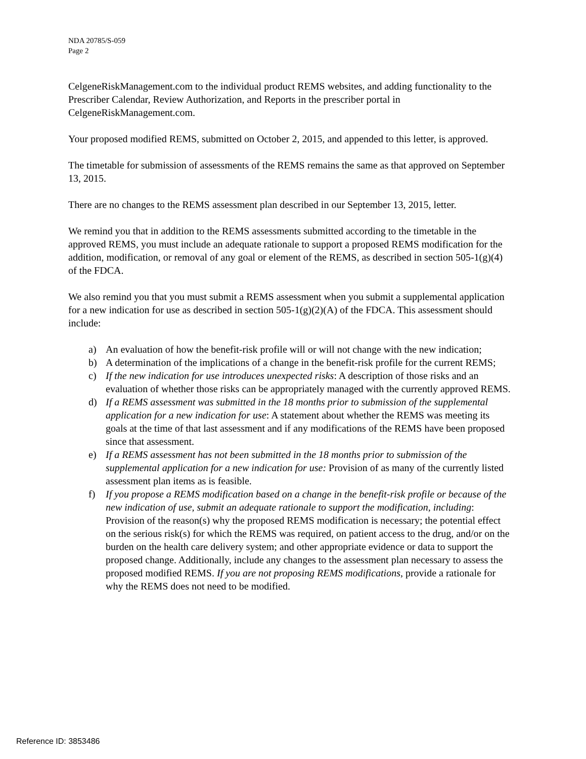NDA 20785/S-059
Page 2
CelgeneRiskManagement.com to the individual product REMS websites, and adding functionality to the Prescriber Calendar, Review Authorization, and Reports in the prescriber portal in CelgeneRiskManagement.com.
Your proposed modified REMS, submitted on October 2, 2015, and appended to this letter, is approved.
The timetable for submission of assessments of the REMS remains the same as that approved on September 13, 2015.
There are no changes to the REMS assessment plan described in our September 13, 2015, letter.
We remind you that in addition to the REMS assessments submitted according to the timetable in the approved REMS, you must include an adequate rationale to support a proposed REMS modification for the addition, modification, or removal of any goal or element of the REMS, as described in section 505-1(g)(4) of the FDCA.
We also remind you that you must submit a REMS assessment when you submit a supplemental application for a new indication for use as described in section 505-1(g)(2)(A) of the FDCA. This assessment should include:
a) An evaluation of how the benefit-risk profile will or will not change with the new indication;
b) A determination of the implications of a change in the benefit-risk profile for the current REMS;
c) If the new indication for use introduces unexpected risks: A description of those risks and an evaluation of whether those risks can be appropriately managed with the currently approved REMS.
d) If a REMS assessment was submitted in the 18 months prior to submission of the supplemental application for a new indication for use: A statement about whether the REMS was meeting its goals at the time of that last assessment and if any modifications of the REMS have been proposed since that assessment.
e) If a REMS assessment has not been submitted in the 18 months prior to submission of the supplemental application for a new indication for use: Provision of as many of the currently listed assessment plan items as is feasible.
f) If you propose a REMS modification based on a change in the benefit-risk profile or because of the new indication of use, submit an adequate rationale to support the modification, including: Provision of the reason(s) why the proposed REMS modification is necessary; the potential effect on the serious risk(s) for which the REMS was required, on patient access to the drug, and/or on the burden on the health care delivery system; and other appropriate evidence or data to support the proposed change. Additionally, include any changes to the assessment plan necessary to assess the proposed modified REMS. If you are not proposing REMS modifications, provide a rationale for why the REMS does not need to be modified.
Reference ID: 3853486